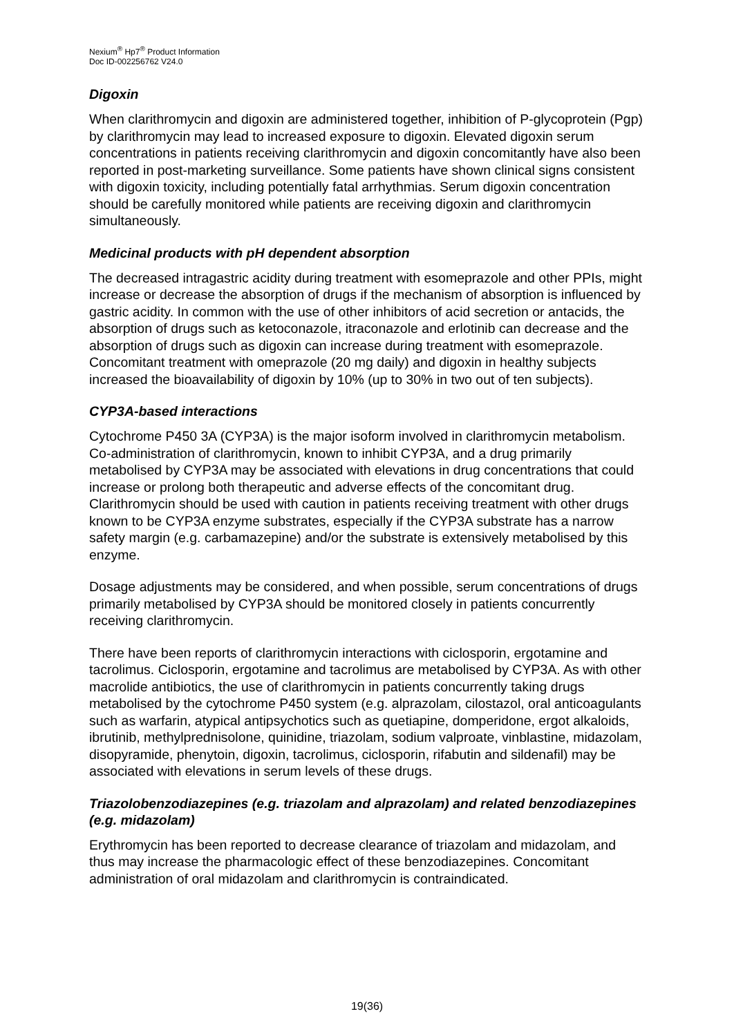Nexium<sup>®</sup> Hp7<sup>®</sup> Product Information
Doc ID-002256762 V24.0
Digoxin
When clarithromycin and digoxin are administered together, inhibition of P-glycoprotein (Pgp) by clarithromycin may lead to increased exposure to digoxin. Elevated digoxin serum concentrations in patients receiving clarithromycin and digoxin concomitantly have also been reported in post-marketing surveillance. Some patients have shown clinical signs consistent with digoxin toxicity, including potentially fatal arrhythmias. Serum digoxin concentration should be carefully monitored while patients are receiving digoxin and clarithromycin simultaneously.
Medicinal products with pH dependent absorption
The decreased intragastric acidity during treatment with esomeprazole and other PPIs, might increase or decrease the absorption of drugs if the mechanism of absorption is influenced by gastric acidity. In common with the use of other inhibitors of acid secretion or antacids, the absorption of drugs such as ketoconazole, itraconazole and erlotinib can decrease and the absorption of drugs such as digoxin can increase during treatment with esomeprazole. Concomitant treatment with omeprazole (20 mg daily) and digoxin in healthy subjects increased the bioavailability of digoxin by 10% (up to 30% in two out of ten subjects).
CYP3A-based interactions
Cytochrome P450 3A (CYP3A) is the major isoform involved in clarithromycin metabolism. Co-administration of clarithromycin, known to inhibit CYP3A, and a drug primarily metabolised by CYP3A may be associated with elevations in drug concentrations that could increase or prolong both therapeutic and adverse effects of the concomitant drug. Clarithromycin should be used with caution in patients receiving treatment with other drugs known to be CYP3A enzyme substrates, especially if the CYP3A substrate has a narrow safety margin (e.g. carbamazepine) and/or the substrate is extensively metabolised by this enzyme.
Dosage adjustments may be considered, and when possible, serum concentrations of drugs primarily metabolised by CYP3A should be monitored closely in patients concurrently receiving clarithromycin.
There have been reports of clarithromycin interactions with ciclosporin, ergotamine and tacrolimus. Ciclosporin, ergotamine and tacrolimus are metabolised by CYP3A. As with other macrolide antibiotics, the use of clarithromycin in patients concurrently taking drugs metabolised by the cytochrome P450 system (e.g. alprazolam, cilostazol, oral anticoagulants such as warfarin, atypical antipsychotics such as quetiapine, domperidone, ergot alkaloids, ibrutinib, methylprednisolone, quinidine, triazolam, sodium valproate, vinblastine, midazolam, disopyramide, phenytoin, digoxin, tacrolimus, ciclosporin, rifabutin and sildenafil) may be associated with elevations in serum levels of these drugs.
Triazolobenzodiazepines (e.g. triazolam and alprazolam) and related benzodiazepines (e.g. midazolam)
Erythromycin has been reported to decrease clearance of triazolam and midazolam, and thus may increase the pharmacologic effect of these benzodiazepines. Concomitant administration of oral midazolam and clarithromycin is contraindicated.
19(36)